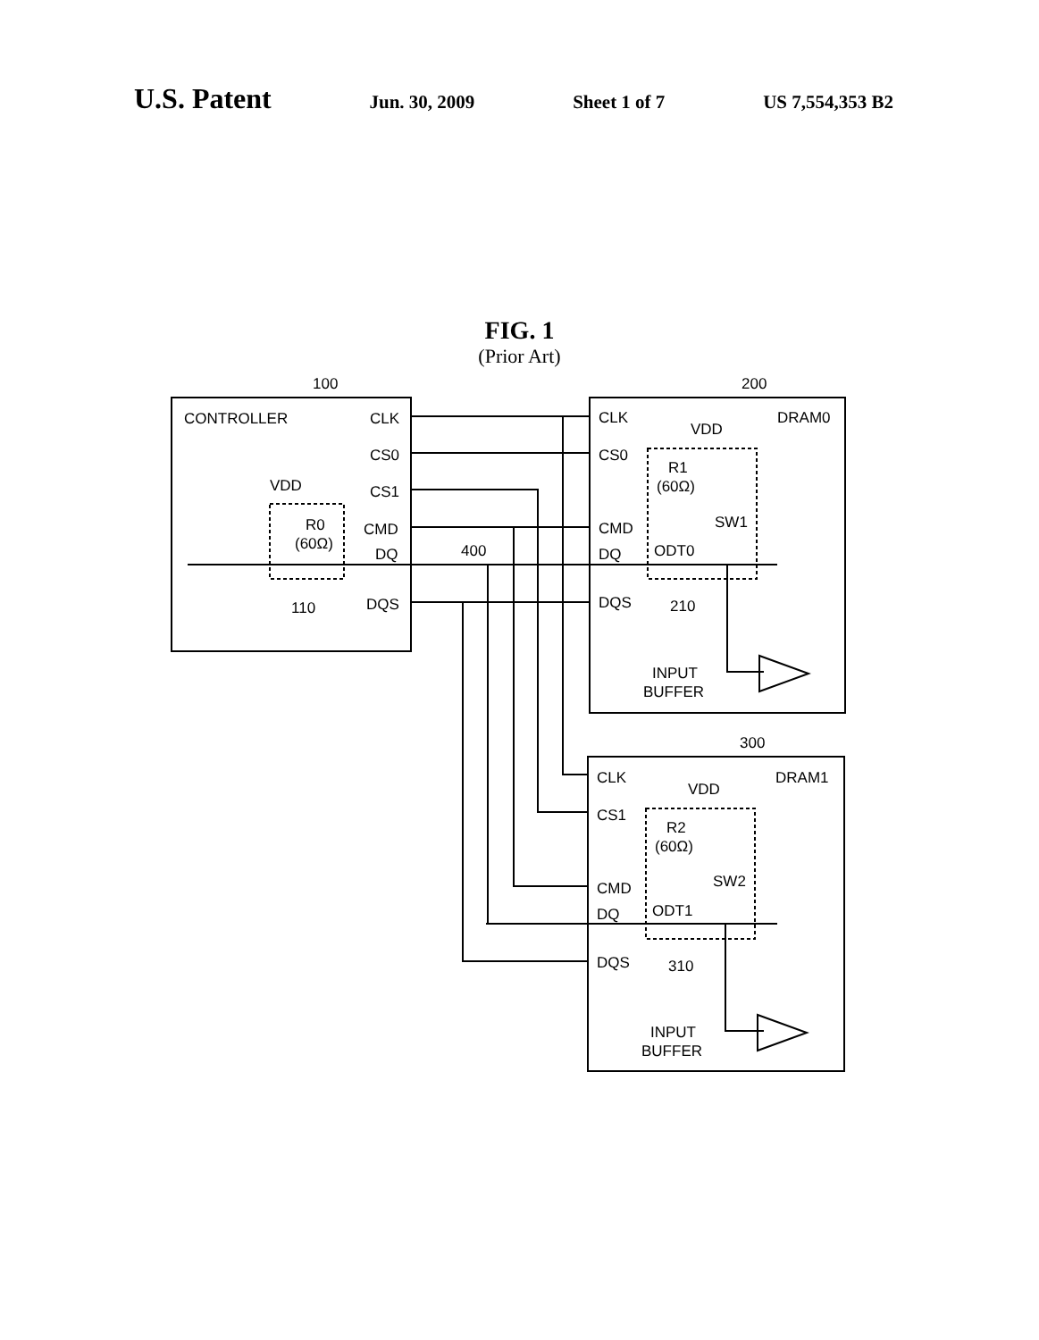U.S. Patent Jun. 30, 2009 Sheet 1 of 7 US 7,554,353 B2
FIG. 1
(Prior Art)
CONTROLLER
CLK
CS0
CS1
CMD
DQ
DQS
VDD
R0
(60Ω)
110
100
400
CLK
DRAM0
VDD
CS0
R1
(60Ω)
SW1
CMD
ODT0
DQ
DQS
210
INPUT
BUFFER
200
CLK
DRAM1
VDD
CS1
R2
(60Ω)
SW2
CMD
ODT1
DQ
DQS
310
INPUT
BUFFER
300